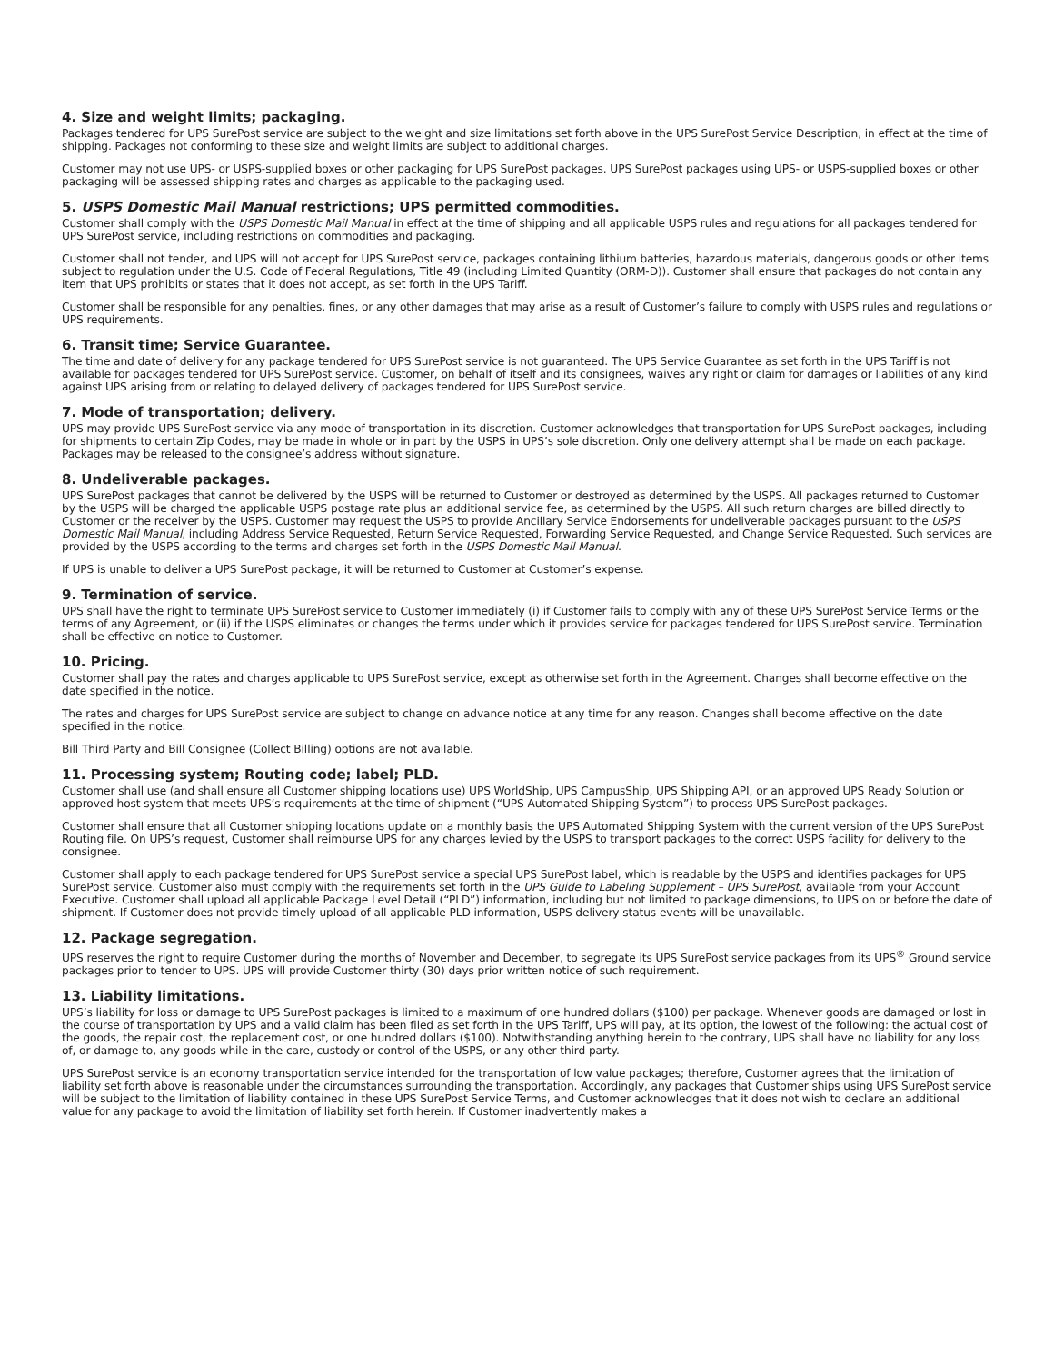4. Size and weight limits; packaging.
Packages tendered for UPS SurePost service are subject to the weight and size limitations set forth above in the UPS SurePost Service Description, in effect at the time of shipping. Packages not conforming to these size and weight limits are subject to additional charges.
Customer may not use UPS- or USPS-supplied boxes or other packaging for UPS SurePost packages. UPS SurePost packages using UPS- or USPS-supplied boxes or other packaging will be assessed shipping rates and charges as applicable to the packaging used.
5. USPS Domestic Mail Manual restrictions; UPS permitted commodities.
Customer shall comply with the USPS Domestic Mail Manual in effect at the time of shipping and all applicable USPS rules and regulations for all packages tendered for UPS SurePost service, including restrictions on commodities and packaging.
Customer shall not tender, and UPS will not accept for UPS SurePost service, packages containing lithium batteries, hazardous materials, dangerous goods or other items subject to regulation under the U.S. Code of Federal Regulations, Title 49 (including Limited Quantity (ORM-D)). Customer shall ensure that packages do not contain any item that UPS prohibits or states that it does not accept, as set forth in the UPS Tariff.
Customer shall be responsible for any penalties, fines, or any other damages that may arise as a result of Customer’s failure to comply with USPS rules and regulations or UPS requirements.
6. Transit time; Service Guarantee.
The time and date of delivery for any package tendered for UPS SurePost service is not guaranteed. The UPS Service Guarantee as set forth in the UPS Tariff is not available for packages tendered for UPS SurePost service. Customer, on behalf of itself and its consignees, waives any right or claim for damages or liabilities of any kind against UPS arising from or relating to delayed delivery of packages tendered for UPS SurePost service.
7. Mode of transportation; delivery.
UPS may provide UPS SurePost service via any mode of transportation in its discretion. Customer acknowledges that transportation for UPS SurePost packages, including for shipments to certain Zip Codes, may be made in whole or in part by the USPS in UPS’s sole discretion. Only one delivery attempt shall be made on each package. Packages may be released to the consignee’s address without signature.
8. Undeliverable packages.
UPS SurePost packages that cannot be delivered by the USPS will be returned to Customer or destroyed as determined by the USPS. All packages returned to Customer by the USPS will be charged the applicable USPS postage rate plus an additional service fee, as determined by the USPS. All such return charges are billed directly to Customer or the receiver by the USPS. Customer may request the USPS to provide Ancillary Service Endorsements for undeliverable packages pursuant to the USPS Domestic Mail Manual, including Address Service Requested, Return Service Requested, Forwarding Service Requested, and Change Service Requested. Such services are provided by the USPS according to the terms and charges set forth in the USPS Domestic Mail Manual.
If UPS is unable to deliver a UPS SurePost package, it will be returned to Customer at Customer’s expense.
9. Termination of service.
UPS shall have the right to terminate UPS SurePost service to Customer immediately (i) if Customer fails to comply with any of these UPS SurePost Service Terms or the terms of any Agreement, or (ii) if the USPS eliminates or changes the terms under which it provides service for packages tendered for UPS SurePost service. Termination shall be effective on notice to Customer.
10. Pricing.
Customer shall pay the rates and charges applicable to UPS SurePost service, except as otherwise set forth in the Agreement. Changes shall become effective on the date specified in the notice.
The rates and charges for UPS SurePost service are subject to change on advance notice at any time for any reason. Changes shall become effective on the date specified in the notice.
Bill Third Party and Bill Consignee (Collect Billing) options are not available.
11. Processing system; Routing code; label; PLD.
Customer shall use (and shall ensure all Customer shipping locations use) UPS WorldShip, UPS CampusShip, UPS Shipping API, or an approved UPS Ready Solution or approved host system that meets UPS’s requirements at the time of shipment (“UPS Automated Shipping System”) to process UPS SurePost packages.
Customer shall ensure that all Customer shipping locations update on a monthly basis the UPS Automated Shipping System with the current version of the UPS SurePost Routing file. On UPS’s request, Customer shall reimburse UPS for any charges levied by the USPS to transport packages to the correct USPS facility for delivery to the consignee.
Customer shall apply to each package tendered for UPS SurePost service a special UPS SurePost label, which is readable by the USPS and identifies packages for UPS SurePost service. Customer also must comply with the requirements set forth in the UPS Guide to Labeling Supplement – UPS SurePost, available from your Account Executive. Customer shall upload all applicable Package Level Detail (“PLD”) information, including but not limited to package dimensions, to UPS on or before the date of shipment. If Customer does not provide timely upload of all applicable PLD information, USPS delivery status events will be unavailable.
12. Package segregation.
UPS reserves the right to require Customer during the months of November and December, to segregate its UPS SurePost service packages from its UPS<sup>®</sup> Ground service packages prior to tender to UPS. UPS will provide Customer thirty (30) days prior written notice of such requirement.
13. Liability limitations.
UPS’s liability for loss or damage to UPS SurePost packages is limited to a maximum of one hundred dollars ($100) per package. Whenever goods are damaged or lost in the course of transportation by UPS and a valid claim has been filed as set forth in the UPS Tariff, UPS will pay, at its option, the lowest of the following: the actual cost of the goods, the repair cost, the replacement cost, or one hundred dollars ($100). Notwithstanding anything herein to the contrary, UPS shall have no liability for any loss of, or damage to, any goods while in the care, custody or control of the USPS, or any other third party.
UPS SurePost service is an economy transportation service intended for the transportation of low value packages; therefore, Customer agrees that the limitation of liability set forth above is reasonable under the circumstances surrounding the transportation. Accordingly, any packages that Customer ships using UPS SurePost service will be subject to the limitation of liability contained in these UPS SurePost Service Terms, and Customer acknowledges that it does not wish to declare an additional value for any package to avoid the limitation of liability set forth herein. If Customer inadvertently makes a